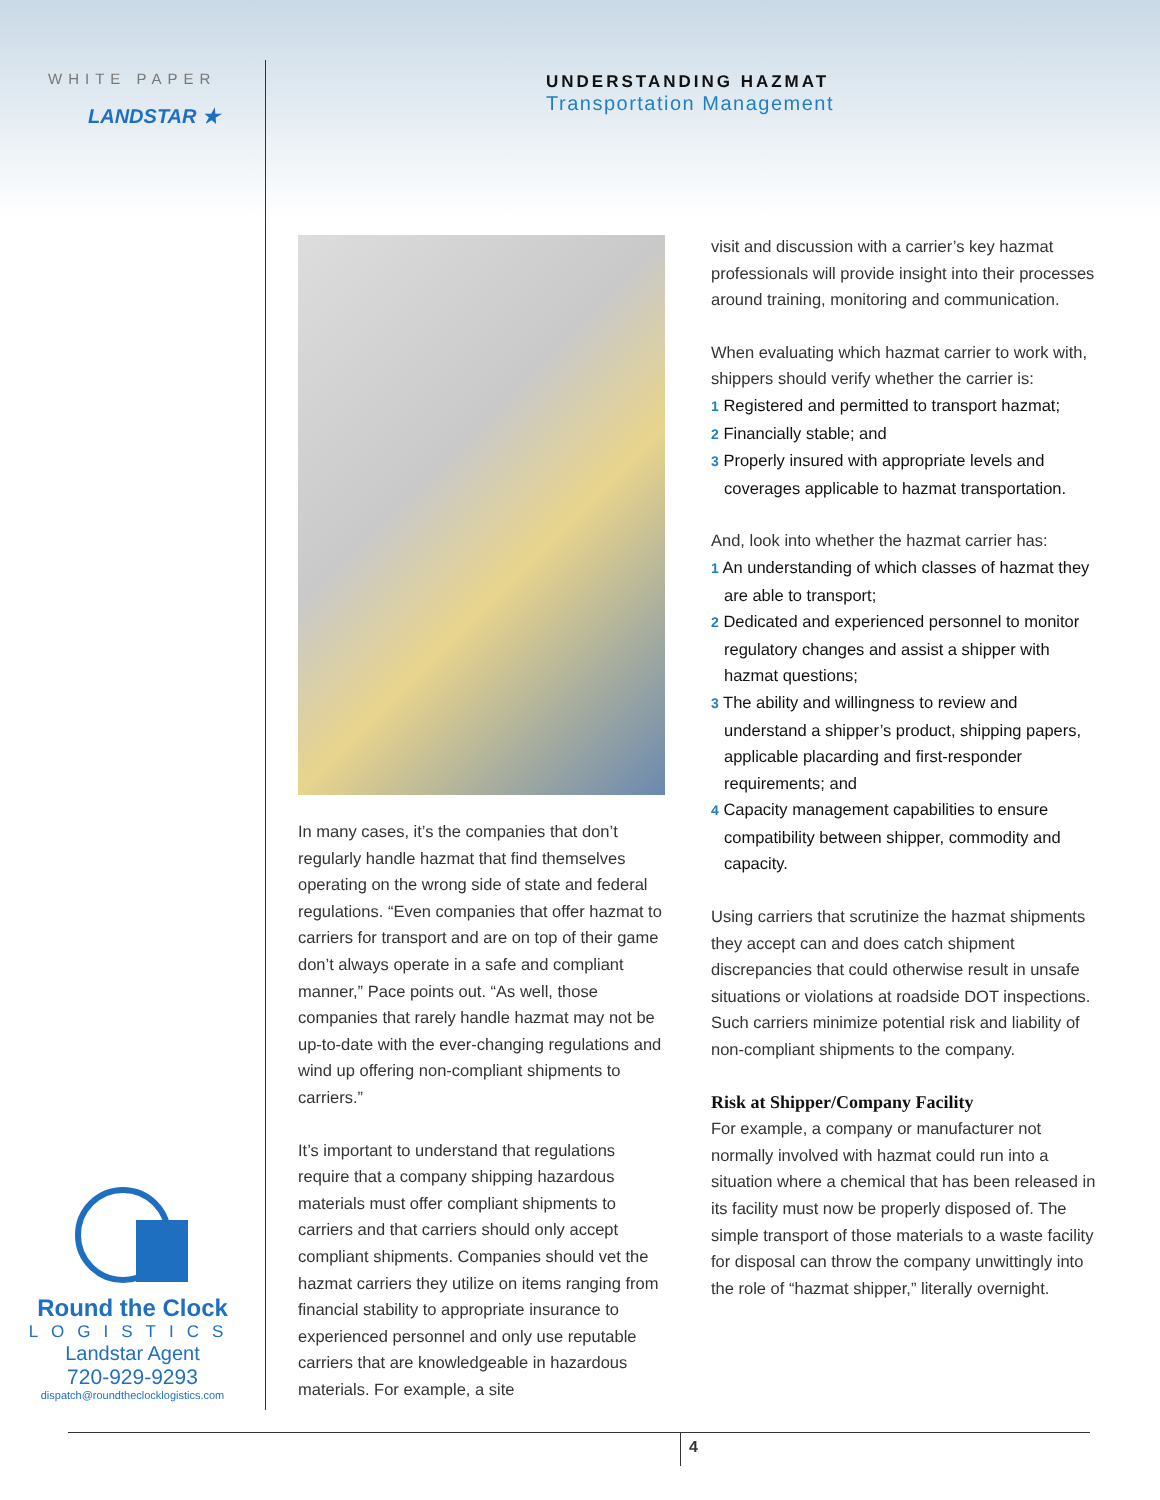WHITE PAPER
LANDSTAR ★
UNDERSTANDING HAZMAT
Transportation Management
In many cases, it’s the companies that don’t regularly handle hazmat that find themselves operating on the wrong side of state and federal regulations. “Even companies that offer hazmat to carriers for transport and are on top of their game don’t always operate in a safe and compliant manner,” Pace points out. “As well, those companies that rarely handle hazmat may not be up-to-date with the ever-changing regulations and wind up offering non-compliant shipments to carriers.”
It’s important to understand that regulations require that a company shipping hazardous materials must offer compliant shipments to carriers and that carriers should only accept compliant shipments. Companies should vet the hazmat carriers they utilize on items ranging from financial stability to appropriate insurance to experienced personnel and only use reputable carriers that are knowledgeable in hazardous materials. For example, a site
visit and discussion with a carrier’s key hazmat professionals will provide insight into their processes around training, monitoring and communication.
When evaluating which hazmat carrier to work with, shippers should verify whether the carrier is:
1 Registered and permitted to transport hazmat;
2 Financially stable; and
3 Properly insured with appropriate levels and coverages applicable to hazmat transportation.
And, look into whether the hazmat carrier has:
1 An understanding of which classes of hazmat they are able to transport;
2 Dedicated and experienced personnel to monitor regulatory changes and assist a shipper with hazmat questions;
3 The ability and willingness to review and understand a shipper’s product, shipping papers, applicable placarding and first-responder requirements; and
4 Capacity management capabilities to ensure compatibility between shipper, commodity and capacity.
Using carriers that scrutinize the hazmat shipments they accept can and does catch shipment discrepancies that could otherwise result in unsafe situations or violations at roadside DOT inspections. Such carriers minimize potential risk and liability of non-compliant shipments to the company.
Risk at Shipper/Company Facility
For example, a company or manufacturer not normally involved with hazmat could run into a situation where a chemical that has been released in its facility must now be properly disposed of. The simple transport of those materials to a waste facility for disposal can throw the company unwittingly into the role of “hazmat shipper,” literally overnight.
Round the Clock
LOGISTICS
Landstar Agent
720-929-9293
dispatch@roundtheclocklogistics.com
4